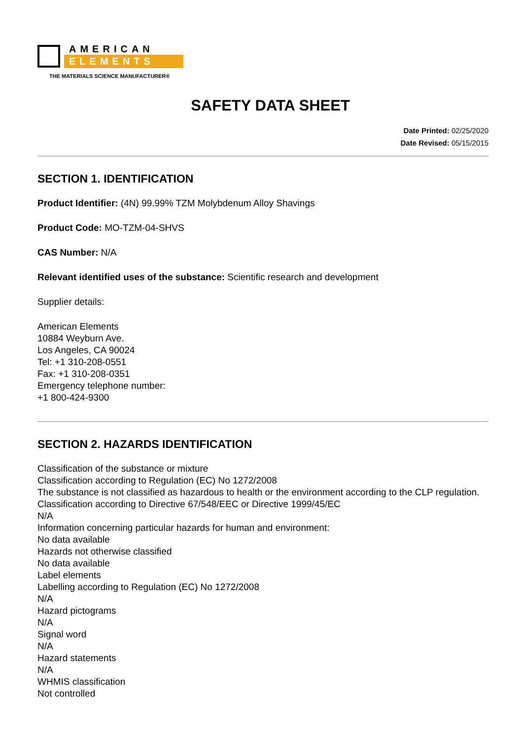AMERICAN
ELEMENTS
THE MATERIALS SCIENCE MANUFACTURER®
SAFETY DATA SHEET
Date Printed: 02/25/2020
Date Revised: 05/15/2015
SECTION 1. IDENTIFICATION
Product Identifier: (4N) 99.99% TZM Molybdenum Alloy Shavings
Product Code: MO-TZM-04-SHVS
CAS Number: N/A
Relevant identified uses of the substance: Scientific research and development
Supplier details:
American Elements
10884 Weyburn Ave.
Los Angeles, CA 90024
Tel: +1 310-208-0551
Fax: +1 310-208-0351
Emergency telephone number:
+1 800-424-9300
SECTION 2. HAZARDS IDENTIFICATION
Classification of the substance or mixture
Classification according to Regulation (EC) No 1272/2008
The substance is not classified as hazardous to health or the environment according to the CLP regulation.
Classification according to Directive 67/548/EEC or Directive 1999/45/EC
N/A
Information concerning particular hazards for human and environment:
No data available
Hazards not otherwise classified
No data available
Label elements
Labelling according to Regulation (EC) No 1272/2008
N/A
Hazard pictograms
N/A
Signal word
N/A
Hazard statements
N/A
WHMIS classification
Not controlled